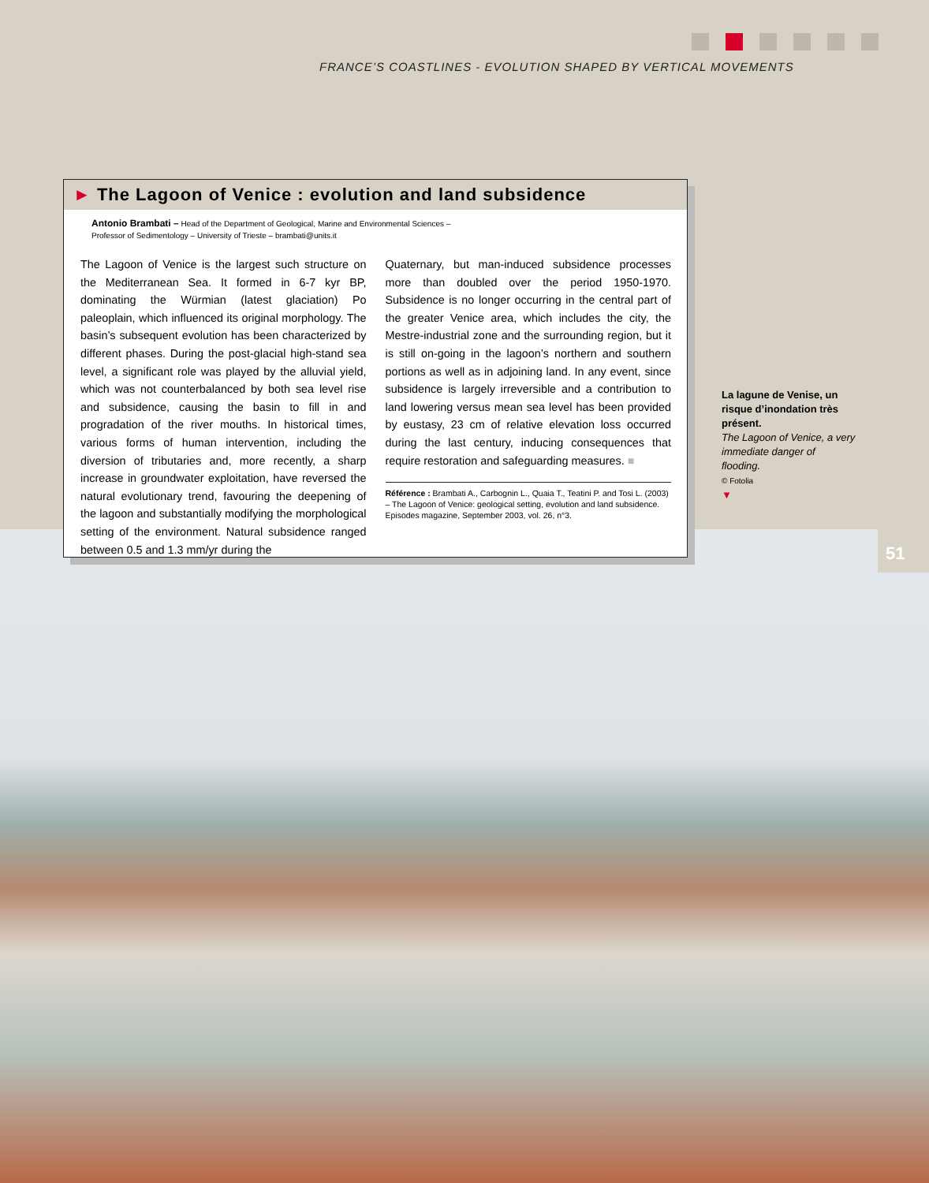FRANCE’S COASTLINES - EVOLUTION SHAPED BY VERTICAL MOVEMENTS
► The Lagoon of Venice : evolution and land subsidence
Antonio Brambati – Head of the Department of Geological, Marine and Environmental Sciences –
Professor of Sedimentology – University of Trieste – brambati@units.it
The Lagoon of Venice is the largest such structure on the Mediterranean Sea. It formed in 6-7 kyr BP, dominating the Würmian (latest glaciation) Po paleoplain, which influenced its original morphology. The basin’s subsequent evolution has been characterized by different phases. During the post-glacial high-stand sea level, a significant role was played by the alluvial yield, which was not counterbalanced by both sea level rise and subsidence, causing the basin to fill in and progradation of the river mouths. In historical times, various forms of human intervention, including the diversion of tributaries and, more recently, a sharp increase in groundwater exploitation, have reversed the natural evolutionary trend, favouring the deepening of the lagoon and substantially modifying the morphological setting of the environment. Natural subsidence ranged between 0.5 and 1.3 mm/yr during the
Quaternary, but man-induced subsidence processes more than doubled over the period 1950-1970. Subsidence is no longer occurring in the central part of the greater Venice area, which includes the city, the Mestre-industrial zone and the surrounding region, but it is still on-going in the lagoon’s northern and southern portions as well as in adjoining land. In any event, since subsidence is largely irreversible and a contribution to land lowering versus mean sea level has been provided by eustasy, 23 cm of relative elevation loss occurred during the last century, inducing consequences that require restoration and safeguarding measures. ■
Référence : Brambati A., Carbognin L., Quaia T., Teatini P. and Tosi L. (2003) – The Lagoon of Venice: geological setting, evolution and land subsidence. Episodes magazine, September 2003, vol. 26, n°3.
La lagune de Venise, un risque d’inondation très présent.
The Lagoon of Venice, a very immediate danger of flooding.
© Fotolia
▼
51